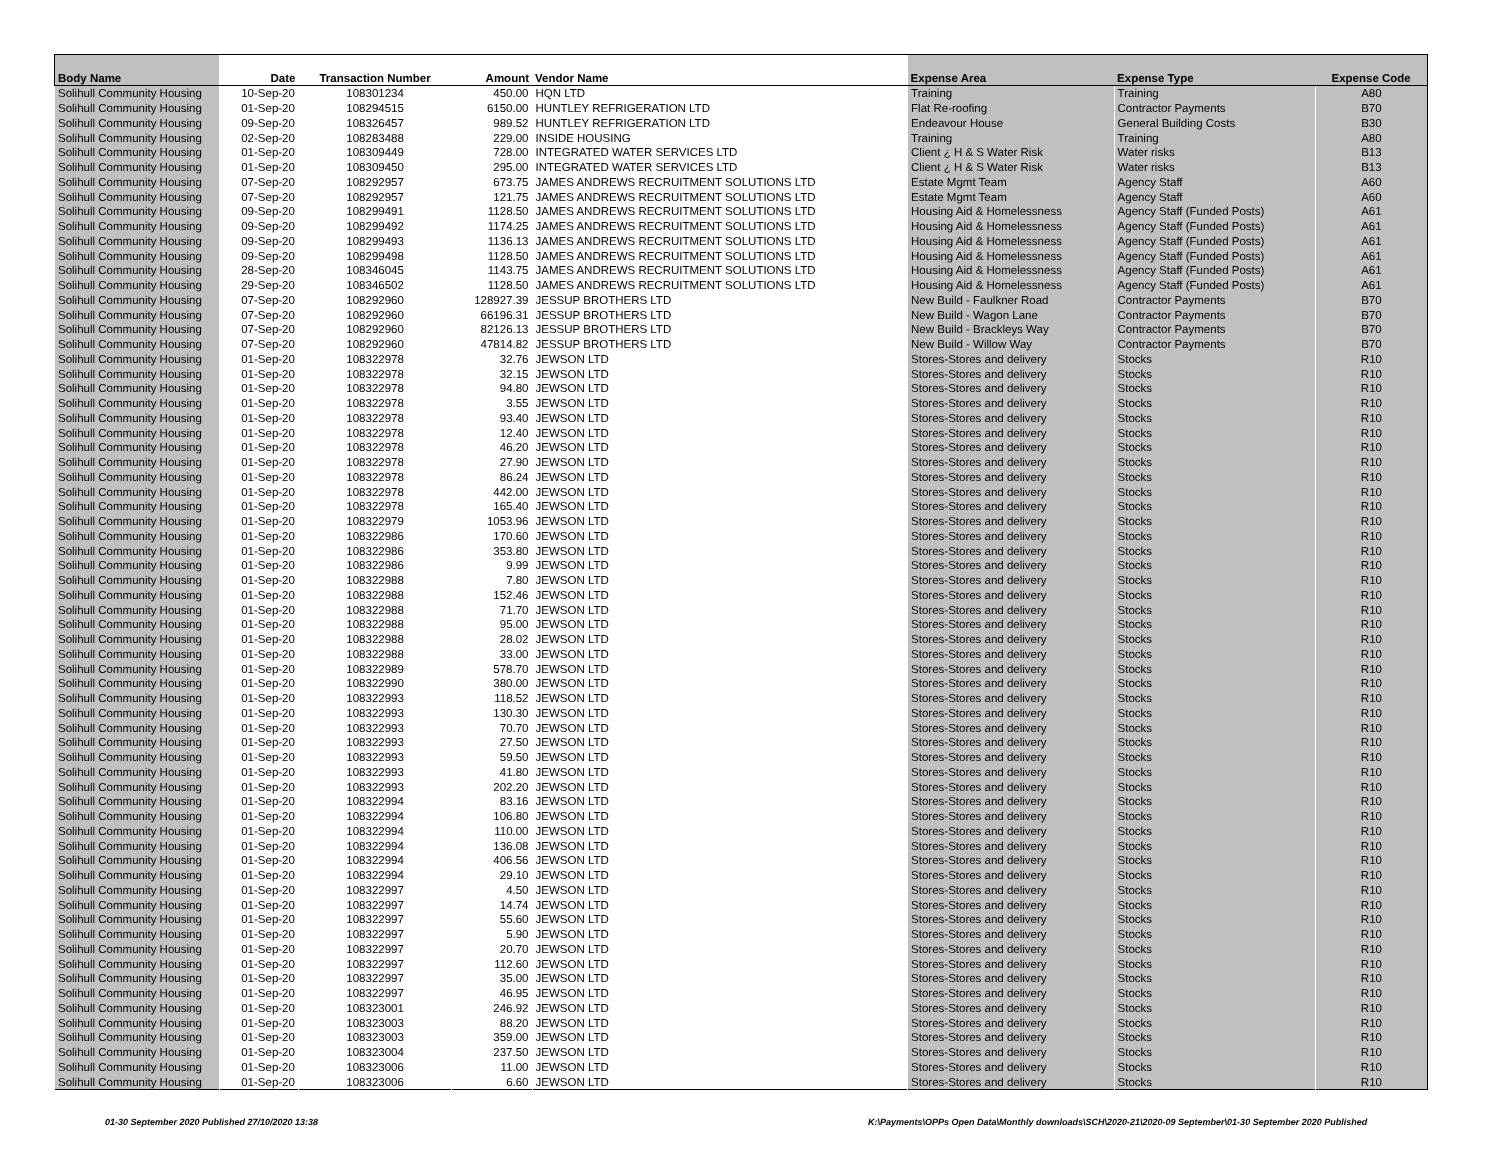| Body Name | Date | Transaction Number | Amount | Vendor Name | Expense Area | Expense Type | Expense Code |
| --- | --- | --- | --- | --- | --- | --- | --- |
| Solihull Community Housing | 10-Sep-20 | 108301234 | 450.00 | HQN LTD | Training | Training | A80 |
| Solihull Community Housing | 01-Sep-20 | 108294515 | 6150.00 | HUNTLEY REFRIGERATION LTD | Flat Re-roofing | Contractor Payments | B70 |
| Solihull Community Housing | 09-Sep-20 | 108326457 | 989.52 | HUNTLEY REFRIGERATION LTD | Endeavour House | General Building Costs | B30 |
| Solihull Community Housing | 02-Sep-20 | 108283488 | 229.00 | INSIDE HOUSING | Training | Training | A80 |
| Solihull Community Housing | 01-Sep-20 | 108309449 | 728.00 | INTEGRATED WATER SERVICES LTD | Client ¿ H & S Water Risk | Water risks | B13 |
| Solihull Community Housing | 01-Sep-20 | 108309450 | 295.00 | INTEGRATED WATER SERVICES LTD | Client ¿ H & S Water Risk | Water risks | B13 |
| Solihull Community Housing | 07-Sep-20 | 108292957 | 673.75 | JAMES ANDREWS RECRUITMENT SOLUTIONS LTD | Estate Mgmt Team | Agency Staff | A60 |
| Solihull Community Housing | 07-Sep-20 | 108292957 | 121.75 | JAMES ANDREWS RECRUITMENT SOLUTIONS LTD | Estate Mgmt Team | Agency Staff | A60 |
| Solihull Community Housing | 09-Sep-20 | 108299491 | 1128.50 | JAMES ANDREWS RECRUITMENT SOLUTIONS LTD | Housing Aid & Homelessness | Agency Staff (Funded Posts) | A61 |
| Solihull Community Housing | 09-Sep-20 | 108299492 | 1174.25 | JAMES ANDREWS RECRUITMENT SOLUTIONS LTD | Housing Aid & Homelessness | Agency Staff (Funded Posts) | A61 |
| Solihull Community Housing | 09-Sep-20 | 108299493 | 1136.13 | JAMES ANDREWS RECRUITMENT SOLUTIONS LTD | Housing Aid & Homelessness | Agency Staff (Funded Posts) | A61 |
| Solihull Community Housing | 09-Sep-20 | 108299498 | 1128.50 | JAMES ANDREWS RECRUITMENT SOLUTIONS LTD | Housing Aid & Homelessness | Agency Staff (Funded Posts) | A61 |
| Solihull Community Housing | 28-Sep-20 | 108346045 | 1143.75 | JAMES ANDREWS RECRUITMENT SOLUTIONS LTD | Housing Aid & Homelessness | Agency Staff (Funded Posts) | A61 |
| Solihull Community Housing | 29-Sep-20 | 108346502 | 1128.50 | JAMES ANDREWS RECRUITMENT SOLUTIONS LTD | Housing Aid & Homelessness | Agency Staff (Funded Posts) | A61 |
| Solihull Community Housing | 07-Sep-20 | 108292960 | 128927.39 | JESSUP BROTHERS LTD | New Build - Faulkner Road | Contractor Payments | B70 |
| Solihull Community Housing | 07-Sep-20 | 108292960 | 66196.31 | JESSUP BROTHERS LTD | New Build - Wagon Lane | Contractor Payments | B70 |
| Solihull Community Housing | 07-Sep-20 | 108292960 | 82126.13 | JESSUP BROTHERS LTD | New Build - Brackleys Way | Contractor Payments | B70 |
| Solihull Community Housing | 07-Sep-20 | 108292960 | 47814.82 | JESSUP BROTHERS LTD | New Build - Willow Way | Contractor Payments | B70 |
| Solihull Community Housing | 01-Sep-20 | 108322978 | 32.76 | JEWSON LTD | Stores-Stores and delivery | Stocks | R10 |
| Solihull Community Housing | 01-Sep-20 | 108322978 | 32.15 | JEWSON LTD | Stores-Stores and delivery | Stocks | R10 |
| Solihull Community Housing | 01-Sep-20 | 108322978 | 94.80 | JEWSON LTD | Stores-Stores and delivery | Stocks | R10 |
| Solihull Community Housing | 01-Sep-20 | 108322978 | 3.55 | JEWSON LTD | Stores-Stores and delivery | Stocks | R10 |
| Solihull Community Housing | 01-Sep-20 | 108322978 | 93.40 | JEWSON LTD | Stores-Stores and delivery | Stocks | R10 |
| Solihull Community Housing | 01-Sep-20 | 108322978 | 12.40 | JEWSON LTD | Stores-Stores and delivery | Stocks | R10 |
| Solihull Community Housing | 01-Sep-20 | 108322978 | 46.20 | JEWSON LTD | Stores-Stores and delivery | Stocks | R10 |
| Solihull Community Housing | 01-Sep-20 | 108322978 | 27.90 | JEWSON LTD | Stores-Stores and delivery | Stocks | R10 |
| Solihull Community Housing | 01-Sep-20 | 108322978 | 86.24 | JEWSON LTD | Stores-Stores and delivery | Stocks | R10 |
| Solihull Community Housing | 01-Sep-20 | 108322978 | 442.00 | JEWSON LTD | Stores-Stores and delivery | Stocks | R10 |
| Solihull Community Housing | 01-Sep-20 | 108322978 | 165.40 | JEWSON LTD | Stores-Stores and delivery | Stocks | R10 |
| Solihull Community Housing | 01-Sep-20 | 108322979 | 1053.96 | JEWSON LTD | Stores-Stores and delivery | Stocks | R10 |
| Solihull Community Housing | 01-Sep-20 | 108322986 | 170.60 | JEWSON LTD | Stores-Stores and delivery | Stocks | R10 |
| Solihull Community Housing | 01-Sep-20 | 108322986 | 353.80 | JEWSON LTD | Stores-Stores and delivery | Stocks | R10 |
| Solihull Community Housing | 01-Sep-20 | 108322986 | 9.99 | JEWSON LTD | Stores-Stores and delivery | Stocks | R10 |
| Solihull Community Housing | 01-Sep-20 | 108322988 | 7.80 | JEWSON LTD | Stores-Stores and delivery | Stocks | R10 |
| Solihull Community Housing | 01-Sep-20 | 108322988 | 152.46 | JEWSON LTD | Stores-Stores and delivery | Stocks | R10 |
| Solihull Community Housing | 01-Sep-20 | 108322988 | 71.70 | JEWSON LTD | Stores-Stores and delivery | Stocks | R10 |
| Solihull Community Housing | 01-Sep-20 | 108322988 | 95.00 | JEWSON LTD | Stores-Stores and delivery | Stocks | R10 |
| Solihull Community Housing | 01-Sep-20 | 108322988 | 28.02 | JEWSON LTD | Stores-Stores and delivery | Stocks | R10 |
| Solihull Community Housing | 01-Sep-20 | 108322988 | 33.00 | JEWSON LTD | Stores-Stores and delivery | Stocks | R10 |
| Solihull Community Housing | 01-Sep-20 | 108322989 | 578.70 | JEWSON LTD | Stores-Stores and delivery | Stocks | R10 |
| Solihull Community Housing | 01-Sep-20 | 108322990 | 380.00 | JEWSON LTD | Stores-Stores and delivery | Stocks | R10 |
| Solihull Community Housing | 01-Sep-20 | 108322993 | 118.52 | JEWSON LTD | Stores-Stores and delivery | Stocks | R10 |
| Solihull Community Housing | 01-Sep-20 | 108322993 | 130.30 | JEWSON LTD | Stores-Stores and delivery | Stocks | R10 |
| Solihull Community Housing | 01-Sep-20 | 108322993 | 70.70 | JEWSON LTD | Stores-Stores and delivery | Stocks | R10 |
| Solihull Community Housing | 01-Sep-20 | 108322993 | 27.50 | JEWSON LTD | Stores-Stores and delivery | Stocks | R10 |
| Solihull Community Housing | 01-Sep-20 | 108322993 | 59.50 | JEWSON LTD | Stores-Stores and delivery | Stocks | R10 |
| Solihull Community Housing | 01-Sep-20 | 108322993 | 41.80 | JEWSON LTD | Stores-Stores and delivery | Stocks | R10 |
| Solihull Community Housing | 01-Sep-20 | 108322993 | 202.20 | JEWSON LTD | Stores-Stores and delivery | Stocks | R10 |
| Solihull Community Housing | 01-Sep-20 | 108322994 | 83.16 | JEWSON LTD | Stores-Stores and delivery | Stocks | R10 |
| Solihull Community Housing | 01-Sep-20 | 108322994 | 106.80 | JEWSON LTD | Stores-Stores and delivery | Stocks | R10 |
| Solihull Community Housing | 01-Sep-20 | 108322994 | 110.00 | JEWSON LTD | Stores-Stores and delivery | Stocks | R10 |
| Solihull Community Housing | 01-Sep-20 | 108322994 | 136.08 | JEWSON LTD | Stores-Stores and delivery | Stocks | R10 |
| Solihull Community Housing | 01-Sep-20 | 108322994 | 406.56 | JEWSON LTD | Stores-Stores and delivery | Stocks | R10 |
| Solihull Community Housing | 01-Sep-20 | 108322994 | 29.10 | JEWSON LTD | Stores-Stores and delivery | Stocks | R10 |
| Solihull Community Housing | 01-Sep-20 | 108322997 | 4.50 | JEWSON LTD | Stores-Stores and delivery | Stocks | R10 |
| Solihull Community Housing | 01-Sep-20 | 108322997 | 14.74 | JEWSON LTD | Stores-Stores and delivery | Stocks | R10 |
| Solihull Community Housing | 01-Sep-20 | 108322997 | 55.60 | JEWSON LTD | Stores-Stores and delivery | Stocks | R10 |
| Solihull Community Housing | 01-Sep-20 | 108322997 | 5.90 | JEWSON LTD | Stores-Stores and delivery | Stocks | R10 |
| Solihull Community Housing | 01-Sep-20 | 108322997 | 20.70 | JEWSON LTD | Stores-Stores and delivery | Stocks | R10 |
| Solihull Community Housing | 01-Sep-20 | 108322997 | 112.60 | JEWSON LTD | Stores-Stores and delivery | Stocks | R10 |
| Solihull Community Housing | 01-Sep-20 | 108322997 | 35.00 | JEWSON LTD | Stores-Stores and delivery | Stocks | R10 |
| Solihull Community Housing | 01-Sep-20 | 108322997 | 46.95 | JEWSON LTD | Stores-Stores and delivery | Stocks | R10 |
| Solihull Community Housing | 01-Sep-20 | 108323001 | 246.92 | JEWSON LTD | Stores-Stores and delivery | Stocks | R10 |
| Solihull Community Housing | 01-Sep-20 | 108323003 | 88.20 | JEWSON LTD | Stores-Stores and delivery | Stocks | R10 |
| Solihull Community Housing | 01-Sep-20 | 108323003 | 359.00 | JEWSON LTD | Stores-Stores and delivery | Stocks | R10 |
| Solihull Community Housing | 01-Sep-20 | 108323004 | 237.50 | JEWSON LTD | Stores-Stores and delivery | Stocks | R10 |
| Solihull Community Housing | 01-Sep-20 | 108323006 | 11.00 | JEWSON LTD | Stores-Stores and delivery | Stocks | R10 |
| Solihull Community Housing | 01-Sep-20 | 108323006 | 6.60 | JEWSON LTD | Stores-Stores and delivery | Stocks | R10 |
01-30 September 2020 Published 27/10/2020 13:38
K:\Payments\OPPs Open Data\Monthly downloads\SCH\2020-21\2020-09 September\01-30 September 2020 Published